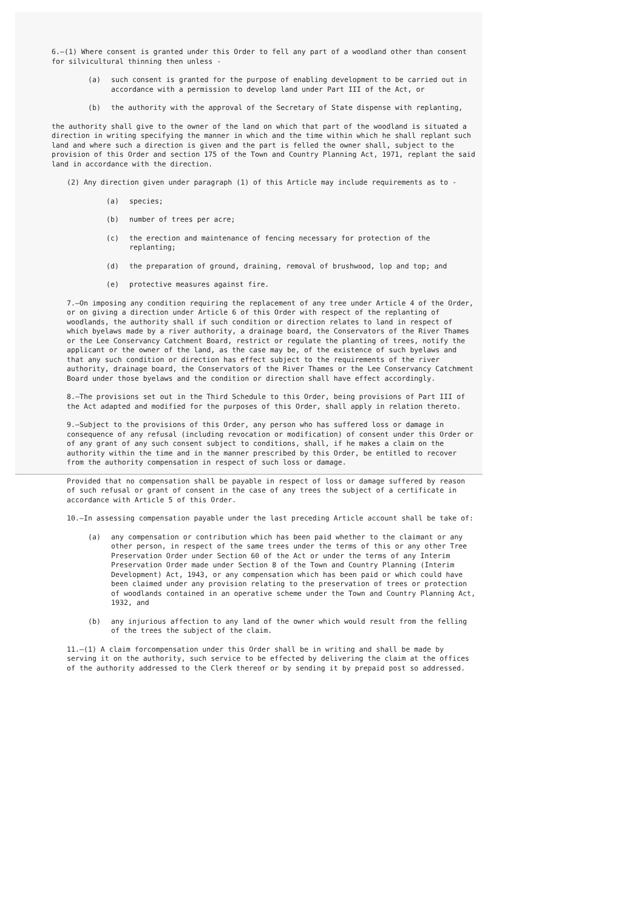6.—(1) Where consent is granted under this Order to fell any part of a woodland other than consent for silvicultural thinning then unless -
(a) such consent is granted for the purpose of enabling development to be carried out in accordance with a permission to develop land under Part III of the Act, or
(b) the authority with the approval of the Secretary of State dispense with replanting,
the authority shall give to the owner of the land on which that part of the woodland is situated a direction in writing specifying the manner in which and the time within which he shall replant such land and where such a direction is given and the part is felled the owner shall, subject to the provision of this Order and section 175 of the Town and Country Planning Act, 1971, replant the said land in accordance with the direction.
(2) Any direction given under paragraph (1) of this Article may include requirements as to -
(a) species;
(b) number of trees per acre;
(c) the erection and maintenance of fencing necessary for protection of the replanting;
(d) the preparation of ground, draining, removal of brushwood, lop and top; and
(e) protective measures against fire.
7.—On imposing any condition requiring the replacement of any tree under Article 4 of the Order, or on giving a direction under Article 6 of this Order with respect of the replanting of woodlands, the authority shall if such condition or direction relates to land in respect of which byelaws made by a river authority, a drainage board, the Conservators of the River Thames or the Lee Conservancy Catchment Board, restrict or regulate the planting of trees, notify the applicant or the owner of the land, as the case may be, of the existence of such byelaws and that any such condition or direction has effect subject to the requirements of the river authority, drainage board, the Conservators of the River Thames or the Lee Conservancy Catchment Board under those byelaws and the condition or direction shall have effect accordingly.
8.—The provisions set out in the Third Schedule to this Order, being provisions of Part III of the Act adapted and modified for the purposes of this Order, shall apply in relation thereto.
9.—Subject to the provisions of this Order, any person who has suffered loss or damage in consequence of any refusal (including revocation or modification) of consent under this Order or of any grant of any such consent subject to conditions, shall, if he makes a claim on the authority within the time and in the manner prescribed by this Order, be entitled to recover from the authority compensation in respect of such loss or damage.
Provided that no compensation shall be payable in respect of loss or damage suffered by reason of such refusal or grant of consent in the case of any trees the subject of a certificate in accordance with Article 5 of this Order.
10.—In assessing compensation payable under the last preceding Article account shall be take of:
(a) any compensation or contribution which has been paid whether to the claimant or any other person, in respect of the same trees under the terms of this or any other Tree Preservation Order under Section 60 of the Act or under the terms of any Interim Preservation Order made under Section 8 of the Town and Country Planning (Interim Development) Act, 1943, or any compensation which has been paid or which could have been claimed under any provision relating to the preservation of trees or protection of woodlands contained in an operative scheme under the Town and Country Planning Act, 1932, and
(b) any injurious affection to any land of the owner which would result from the felling of the trees the subject of the claim.
11.—(1) A claim forcompensation under this Order shall be in writing and shall be made by serving it on the authority, such service to be effected by delivering the claim at the offices of the authority addressed to the Clerk thereof or by sending it by prepaid post so addressed.